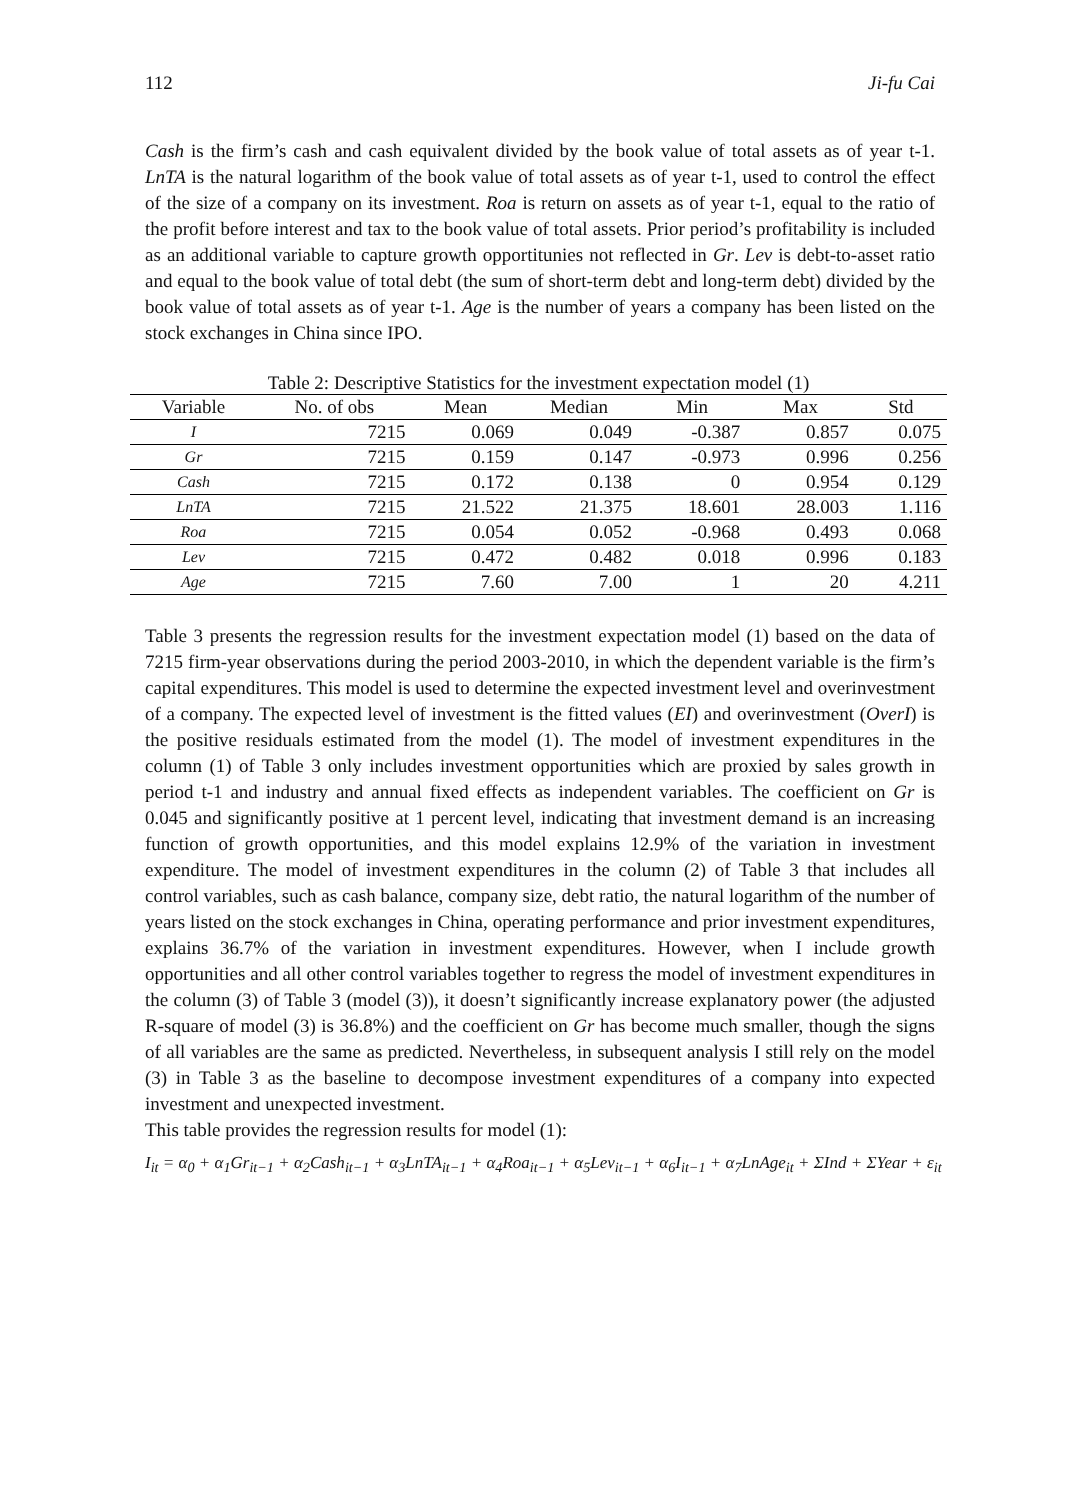112 Ji-fu Cai
Cash is the firm’s cash and cash equivalent divided by the book value of total assets as of year t-1. LnTA is the natural logarithm of the book value of total assets as of year t-1, used to control the effect of the size of a company on its investment. Roa is return on assets as of year t-1, equal to the ratio of the profit before interest and tax to the book value of total assets. Prior period’s profitability is included as an additional variable to capture growth opportitunies not reflected in Gr. Lev is debt-to-asset ratio and equal to the book value of total debt (the sum of short-term debt and long-term debt) divided by the book value of total assets as of year t-1. Age is the number of years a company has been listed on the stock exchanges in China since IPO.
Table 2: Descriptive Statistics for the investment expectation model (1)
| Variable | No. of obs | Mean | Median | Min | Max | Std |
| --- | --- | --- | --- | --- | --- | --- |
| I | 7215 | 0.069 | 0.049 | -0.387 | 0.857 | 0.075 |
| Gr | 7215 | 0.159 | 0.147 | -0.973 | 0.996 | 0.256 |
| Cash | 7215 | 0.172 | 0.138 | 0 | 0.954 | 0.129 |
| LnTA | 7215 | 21.522 | 21.375 | 18.601 | 28.003 | 1.116 |
| Roa | 7215 | 0.054 | 0.052 | -0.968 | 0.493 | 0.068 |
| Lev | 7215 | 0.472 | 0.482 | 0.018 | 0.996 | 0.183 |
| Age | 7215 | 7.60 | 7.00 | 1 | 20 | 4.211 |
Table 3 presents the regression results for the investment expectation model (1) based on the data of 7215 firm-year observations during the period 2003-2010, in which the dependent variable is the firm’s capital expenditures. This model is used to determine the expected investment level and overinvestment of a company. The expected level of investment is the fitted values (EI) and overinvestment (OverI) is the positive residuals estimated from the model (1). The model of investment expenditures in the column (1) of Table 3 only includes investment opportunities which are proxied by sales growth in period t-1 and industry and annual fixed effects as independent variables. The coefficient on Gr is 0.045 and significantly positive at 1 percent level, indicating that investment demand is an increasing function of growth opportunities, and this model explains 12.9% of the variation in investment expenditure. The model of investment expenditures in the column (2) of Table 3 that includes all control variables, such as cash balance, company size, debt ratio, the natural logarithm of the number of years listed on the stock exchanges in China, operating performance and prior investment expenditures, explains 36.7% of the variation in investment expenditures. However, when I include growth opportunities and all other control variables together to regress the model of investment expenditures in the column (3) of Table 3 (model (3)), it doesn’t significantly increase explanatory power (the adjusted R-square of model (3) is 36.8%) and the coefficient on Gr has become much smaller, though the signs of all variables are the same as predicted. Nevertheless, in subsequent analysis I still rely on the model (3) in Table 3 as the baseline to decompose investment expenditures of a company into expected investment and unexpected investment.
This table provides the regression results for model (1):
I<sub>it</sub> = α<sub>0</sub> + α<sub>1</sub>Gr<sub>it−1</sub> + α<sub>2</sub>Cash<sub>it−1</sub> + α<sub>3</sub>LnTA<sub>it−1</sub> + α<sub>4</sub>Roa<sub>it−1</sub> + α<sub>5</sub>Lev<sub>it−1</sub> + α<sub>6</sub>I<sub>it−1</sub> + α<sub>7</sub>LnAge<sub>it</sub> + ΣInd + ΣYear + ε<sub>it</sub>